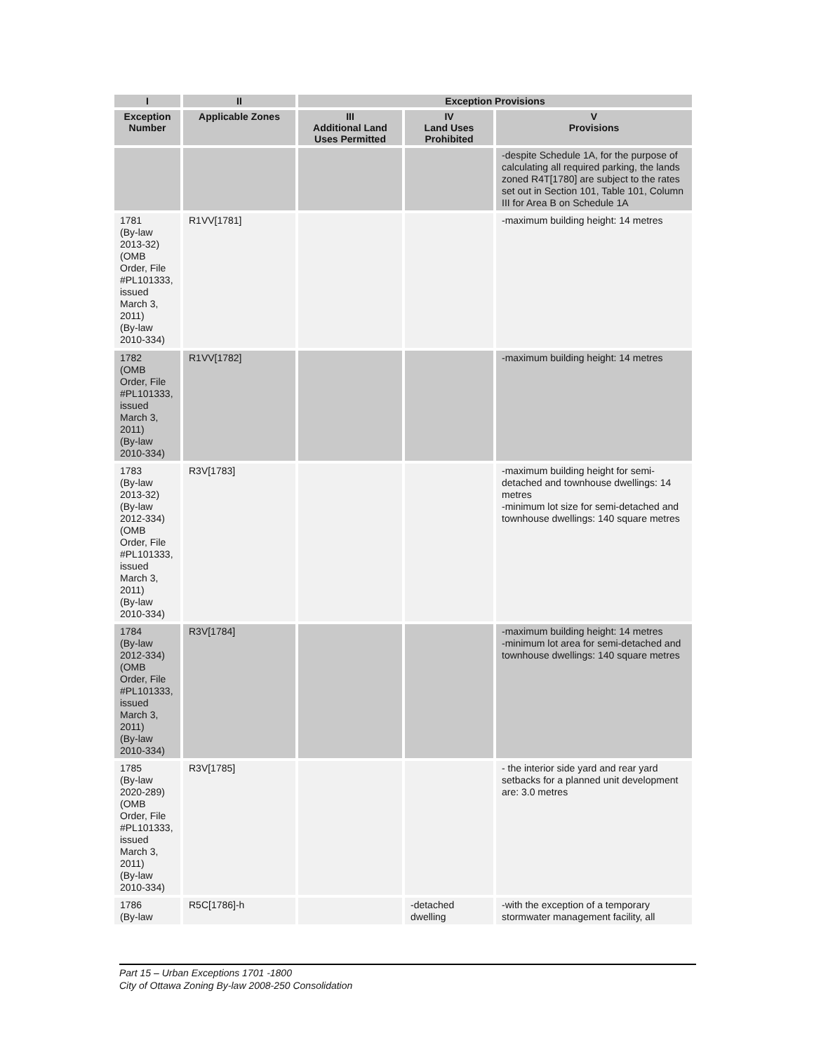| I | II | Exception Provisions | | |
| --- | --- | --- | --- | --- |
| Exception Number | Applicable Zones | III Additional Land Uses Permitted | IV Land Uses Prohibited | V Provisions |
| | | | | -despite Schedule 1A, for the purpose of calculating all required parking, the lands zoned R4T[1780] are subject to the rates set out in Section 101, Table 101, Column III for Area B on Schedule 1A |
| 1781 (By-law 2013-32) (OMB Order, File #PL101333, issued March 3, 2011) (By-law 2010-334) | R1VV[1781] | | | -maximum building height: 14 metres |
| 1782 (OMB Order, File #PL101333, issued March 3, 2011) (By-law 2010-334) | R1VV[1782] | | | -maximum building height: 14 metres |
| 1783 (By-law 2013-32) (By-law 2012-334) (OMB Order, File #PL101333, issued March 3, 2011) (By-law 2010-334) | R3V[1783] | | | -maximum building height for semi-detached and townhouse dwellings: 14 metres -minimum lot size for semi-detached and townhouse dwellings: 140 square metres |
| 1784 (By-law 2012-334) (OMB Order, File #PL101333, issued March 3, 2011) (By-law 2010-334) | R3V[1784] | | | -maximum building height: 14 metres -minimum lot area for semi-detached and townhouse dwellings: 140 square metres |
| 1785 (By-law 2020-289) (OMB Order, File #PL101333, issued March 3, 2011) (By-law 2010-334) | R3V[1785] | | | - the interior side yard and rear yard setbacks for a planned unit development are: 3.0 metres |
| 1786 (By-law | R5C[1786]-h | | -detached dwelling | -with the exception of a temporary stormwater management facility, all |
Part 15 – Urban Exceptions 1701 -1800
City of Ottawa Zoning By-law 2008-250 Consolidation